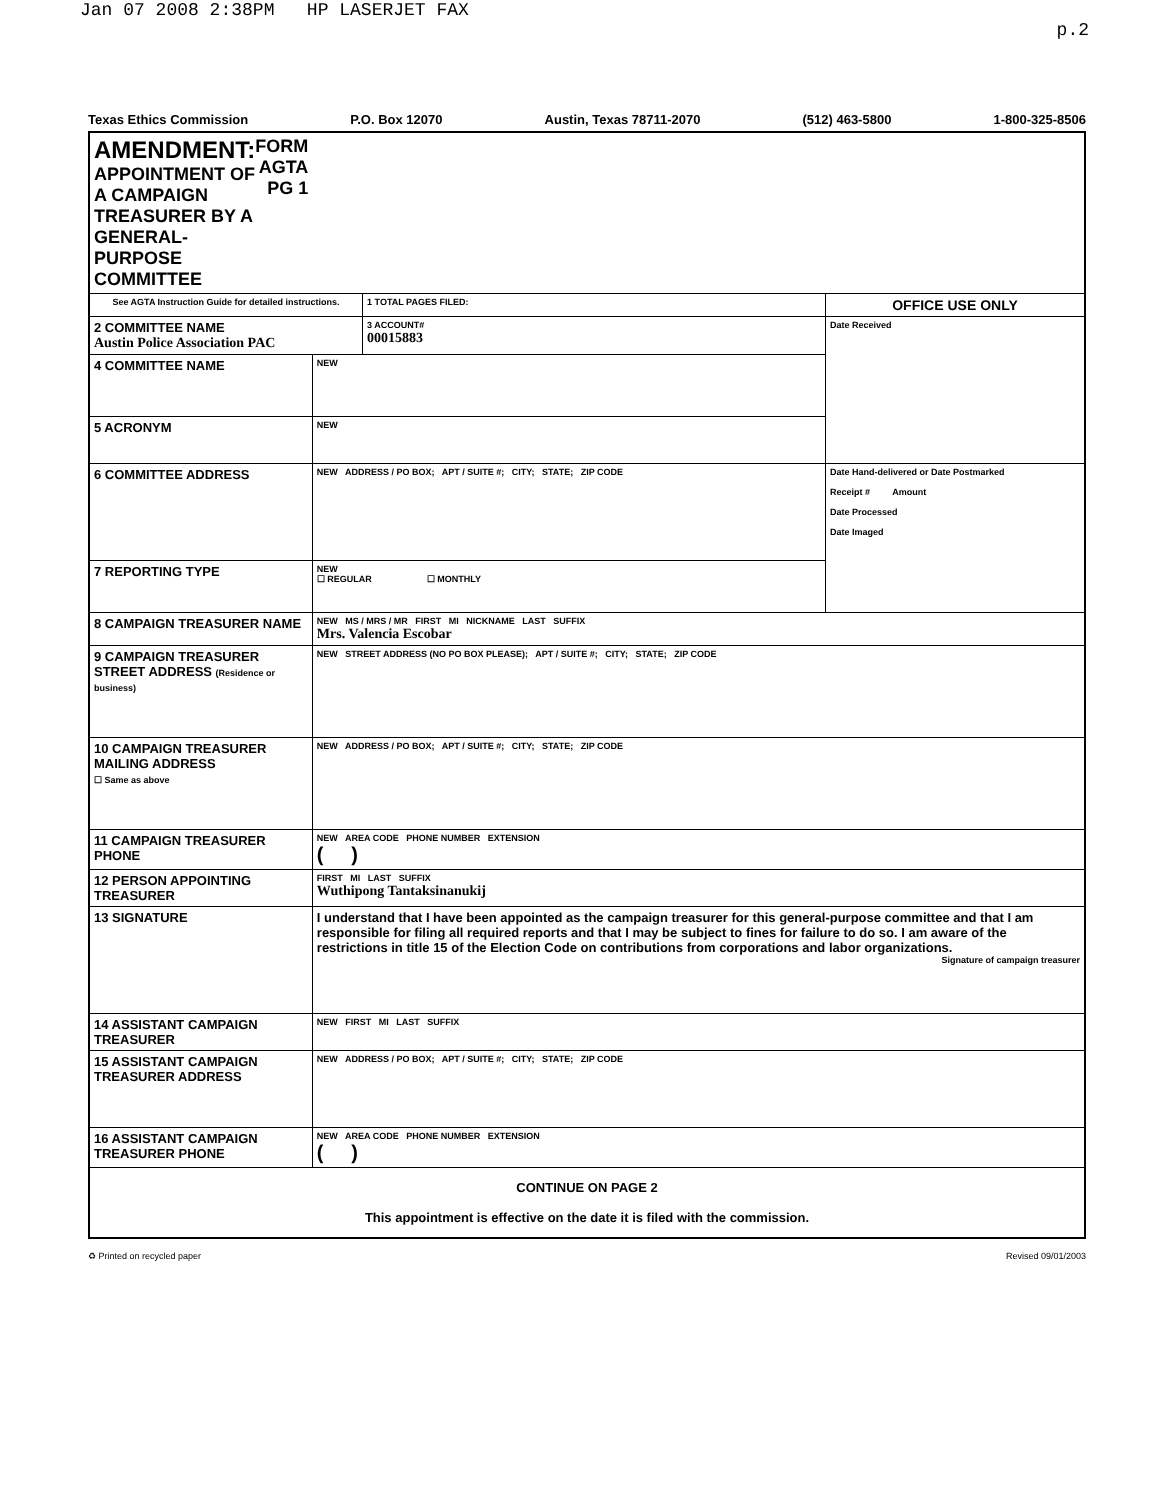Jan 07 2008 2:38PM HP LASERJET FAX p.2
Texas Ethics Commission P.O. Box 12070 Austin, Texas 78711-2070 (512) 463-5800 1-800-325-8506
| AMENDMENT: APPOINTMENT OF A CAMPAIGN TREASURER BY A GENERAL-PURPOSE COMMITTEE FORM AGTA PG 1 | | | |
| See AGTA Instruction Guide for detailed instructions. | | 1 TOTAL PAGES FILED: | OFFICE USE ONLY |
| 2 COMMITTEE NAME Austin Police Association PAC | | 3 ACCOUNT# 00015883 | Date Received |
| 4 COMMITTEE NAME | NEW | | |
| 5 ACRONYM | NEW | | |
| 6 COMMITTEE ADDRESS | NEW ADDRESS / PO BOX; APT / SUITE #; CITY; STATE; ZIP CODE | | Date Hand-delivered or Date Postmarked Receipt # Amount Date Processed Date Imaged |
| 7 REPORTING TYPE | NEW ☐ REGULAR ☐ MONTHLY | | |
| 8 CAMPAIGN TREASURER NAME | NEW MS / MRS / MR FIRST MI NICKNAME LAST SUFFIX Mrs. Valencia Escobar | | |
| 9 CAMPAIGN TREASURER STREET ADDRESS (Residence or business) | NEW STREET ADDRESS (NO PO BOX PLEASE); APT / SUITE #; CITY; STATE; ZIP CODE | | |
| 10 CAMPAIGN TREASURER MAILING ADDRESS ☐ Same as above | NEW ADDRESS / PO BOX; APT / SUITE #; CITY; STATE; ZIP CODE | | |
| 11 CAMPAIGN TREASURER PHONE | NEW AREA CODE PHONE NUMBER EXTENSION ( ) | | |
| 12 PERSON APPOINTING TREASURER | FIRST MI LAST SUFFIX Wuthipong Tantaksinanukij | | |
| 13 SIGNATURE | I understand that I have been appointed as the campaign treasurer for this general-purpose committee and that I am responsible for filing all required reports and that I may be subject to fines for failure to do so. I am aware of the restrictions in title 15 of the Election Code on contributions from corporations and labor organizations. Signature of campaign treasurer | | |
| 14 ASSISTANT CAMPAIGN TREASURER | NEW FIRST MI LAST SUFFIX | | |
| 15 ASSISTANT CAMPAIGN TREASURER ADDRESS | NEW ADDRESS / PO BOX; APT / SUITE #; CITY; STATE; ZIP CODE | | |
| 16 ASSISTANT CAMPAIGN TREASURER PHONE | NEW AREA CODE PHONE NUMBER EXTENSION ( ) | | |
| CONTINUE ON PAGE 2 This appointment is effective on the date it is filed with the commission. | | | |
♻ Printed on recycled paper Revised 09/01/2003